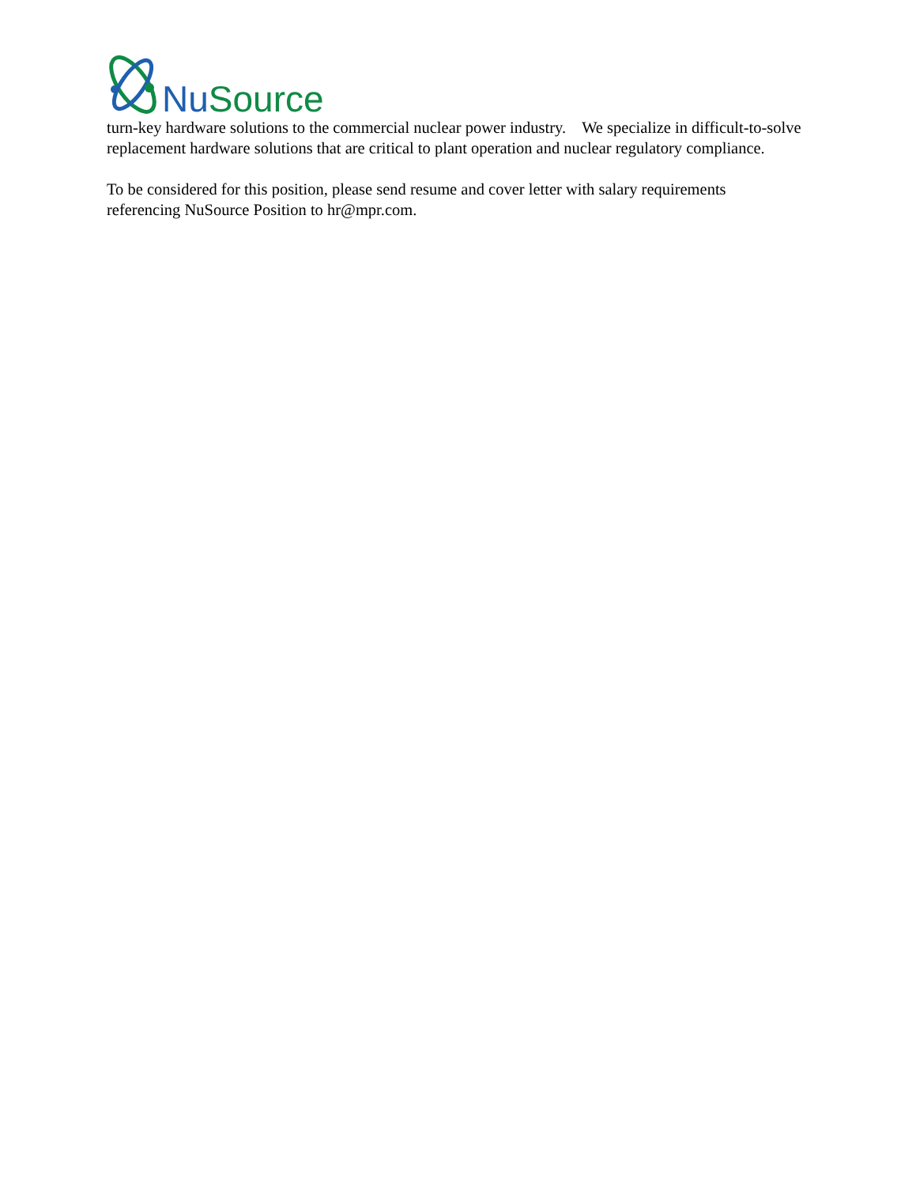NuSource
turn-key hardware solutions to the commercial nuclear power industry. We specialize in difficult-to-solve replacement hardware solutions that are critical to plant operation and nuclear regulatory compliance.
To be considered for this position, please send resume and cover letter with salary requirements referencing NuSource Position to hr@mpr.com.